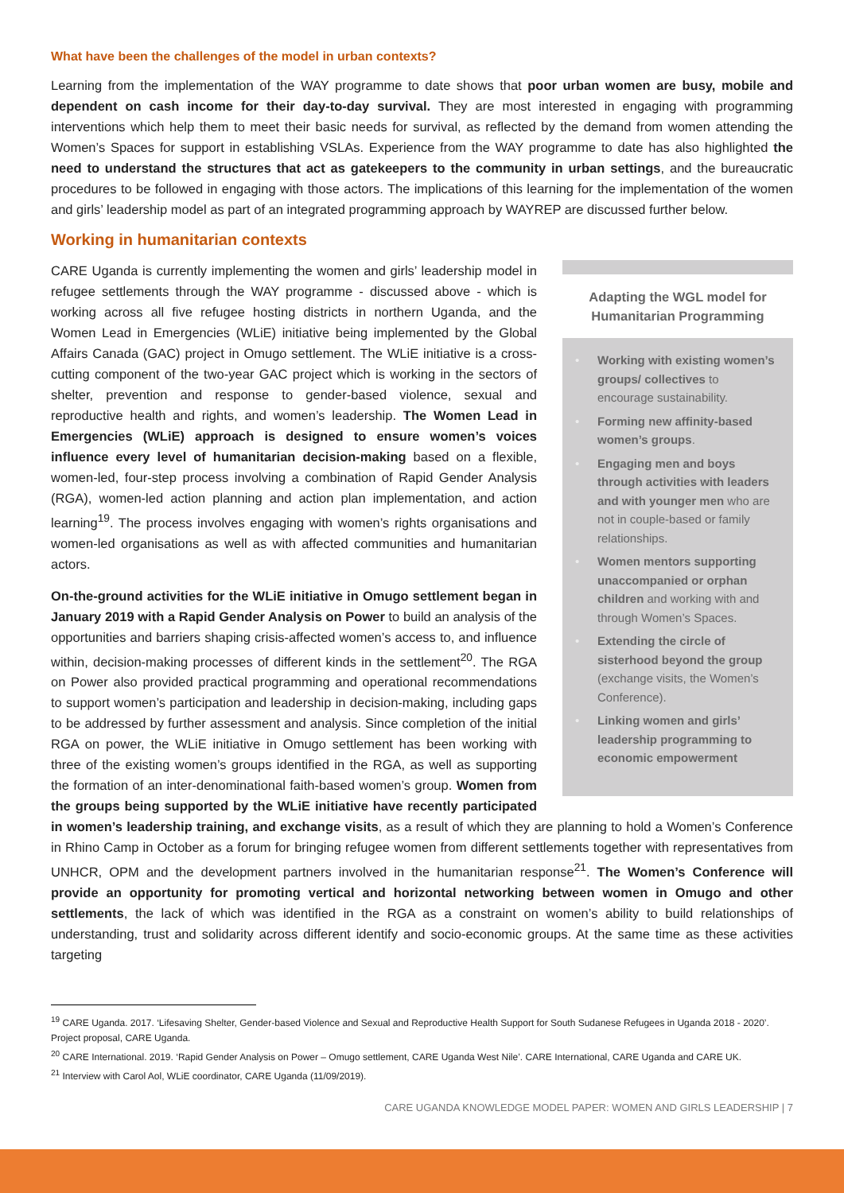What have been the challenges of the model in urban contexts?
Learning from the implementation of the WAY programme to date shows that poor urban women are busy, mobile and dependent on cash income for their day-to-day survival. They are most interested in engaging with programming interventions which help them to meet their basic needs for survival, as reflected by the demand from women attending the Women’s Spaces for support in establishing VSLAs. Experience from the WAY programme to date has also highlighted the need to understand the structures that act as gatekeepers to the community in urban settings, and the bureaucratic procedures to be followed in engaging with those actors. The implications of this learning for the implementation of the women and girls’ leadership model as part of an integrated programming approach by WAYREP are discussed further below.
Working in humanitarian contexts
Adapting the WGL model for Humanitarian Programming
• Working with existing women’s groups/ collectives to encourage sustainability.
• Forming new affinity-based women’s groups.
• Engaging men and boys through activities with leaders and with younger men who are not in couple-based or family relationships.
• Women mentors supporting unaccompanied or orphan children and working with and through Women’s Spaces.
• Extending the circle of sisterhood beyond the group (exchange visits, the Women’s Conference).
• Linking women and girls’ leadership programming to economic empowerment
CARE Uganda is currently implementing the women and girls’ leadership model in refugee settlements through the WAY programme - discussed above - which is working across all five refugee hosting districts in northern Uganda, and the Women Lead in Emergencies (WLiE) initiative being implemented by the Global Affairs Canada (GAC) project in Omugo settlement. The WLiE initiative is a cross-cutting component of the two-year GAC project which is working in the sectors of shelter, prevention and response to gender-based violence, sexual and reproductive health and rights, and women’s leadership. The Women Lead in Emergencies (WLiE) approach is designed to ensure women’s voices influence every level of humanitarian decision-making based on a flexible, women-led, four-step process involving a combination of Rapid Gender Analysis (RGA), women-led action planning and action plan implementation, and action learning<sup>19</sup>. The process involves engaging with women’s rights organisations and women-led organisations as well as with affected communities and humanitarian actors.
On-the-ground activities for the WLiE initiative in Omugo settlement began in January 2019 with a Rapid Gender Analysis on Power to build an analysis of the opportunities and barriers shaping crisis-affected women’s access to, and influence within, decision-making processes of different kinds in the settlement<sup>20</sup>. The RGA on Power also provided practical programming and operational recommendations to support women’s participation and leadership in decision-making, including gaps to be addressed by further assessment and analysis. Since completion of the initial RGA on power, the WLiE initiative in Omugo settlement has been working with three of the existing women’s groups identified in the RGA, as well as supporting the formation of an inter-denominational faith-based women’s group. Women from the groups being supported by the WLiE initiative have recently participated in women’s leadership training, and exchange visits, as a result of which they are planning to hold a Women’s Conference in Rhino Camp in October as a forum for bringing refugee women from different settlements together with representatives from UNHCR, OPM and the development partners involved in the humanitarian response<sup>21</sup>. The Women’s Conference will provide an opportunity for promoting vertical and horizontal networking between women in Omugo and other settlements, the lack of which was identified in the RGA as a constraint on women’s ability to build relationships of understanding, trust and solidarity across different identify and socio-economic groups. At the same time as these activities targeting
<sup>19</sup> CARE Uganda. 2017. ‘Lifesaving Shelter, Gender-based Violence and Sexual and Reproductive Health Support for South Sudanese Refugees in Uganda 2018 - 2020’. Project proposal, CARE Uganda.
<sup>20</sup> CARE International. 2019. ‘Rapid Gender Analysis on Power – Omugo settlement, CARE Uganda West Nile’. CARE International, CARE Uganda and CARE UK.
<sup>21</sup> Interview with Carol Aol, WLiE coordinator, CARE Uganda (11/09/2019).
CARE UGANDA KNOWLEDGE MODEL PAPER: WOMEN AND GIRLS LEADERSHIP | 7